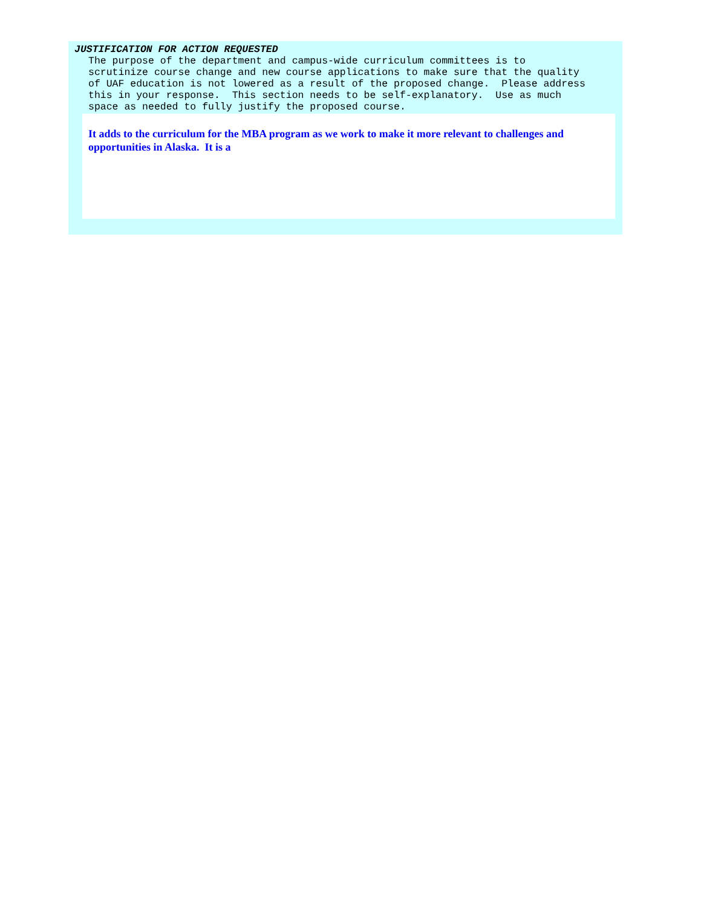JUSTIFICATION FOR ACTION REQUESTED
The purpose of the department and campus-wide curriculum committees is to scrutinize course change and new course applications to make sure that the quality of UAF education is not lowered as a result of the proposed change. Please address this in your response. This section needs to be self-explanatory. Use as much space as needed to fully justify the proposed course.
It adds to the curriculum for the MBA program as we work to make it more relevant to challenges and opportunities in Alaska. It is a